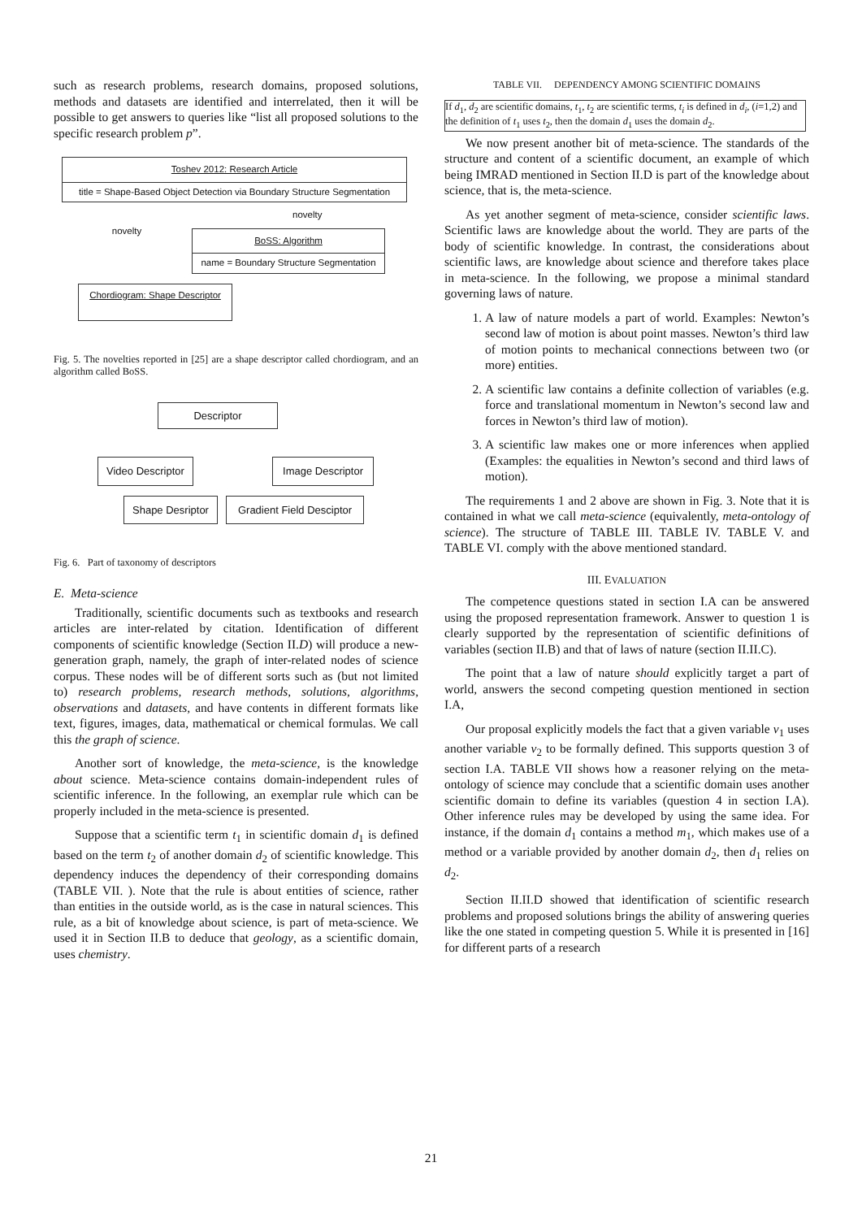such as research problems, research domains, proposed solutions, methods and datasets are identified and interrelated, then it will be possible to get answers to queries like “list all proposed solutions to the specific research problem p”.
Toshev 2012: Research Article
title = Shape-Based Object Detection via Boundary Structure Segmentation
novelty
novelty
BoSS: Algorithm
name = Boundary Structure Segmentation
Chordiogram: Shape Descriptor
Fig. 5. The novelties reported in [25] are a shape descriptor called chordiogram, and an algorithm called BoSS.
Descriptor
Video Descriptor Image Descriptor
Shape Desriptor Gradient Field Desciptor
Fig. 6. Part of taxonomy of descriptors
E. Meta-science
Traditionally, scientific documents such as textbooks and research articles are inter-related by citation. Identification of different components of scientific knowledge (Section II.D) will produce a new-generation graph, namely, the graph of inter-related nodes of science corpus. These nodes will be of different sorts such as (but not limited to) research problems, research methods, solutions, algorithms, observations and datasets, and have contents in different formats like text, figures, images, data, mathematical or chemical formulas. We call this the graph of science.
Another sort of knowledge, the meta-science, is the knowledge about science. Meta-science contains domain-independent rules of scientific inference. In the following, an exemplar rule which can be properly included in the meta-science is presented.
Suppose that a scientific term t<sub>1</sub> in scientific domain d<sub>1</sub> is defined based on the term t<sub>2</sub> of another domain d<sub>2</sub> of scientific knowledge. This dependency induces the dependency of their corresponding domains (TABLE VII. ). Note that the rule is about entities of science, rather than entities in the outside world, as is the case in natural sciences. This rule, as a bit of knowledge about science, is part of meta-science. We used it in Section II.B to deduce that geology, as a scientific domain, uses chemistry.
TABLE VII. DEPENDENCY AMONG SCIENTIFIC DOMAINS
| If d<sub>1</sub>, d<sub>2</sub> are scientific domains, t<sub>1</sub>, t<sub>2</sub> are scientific terms, t<sub>i</sub> is defined in d<sub>i</sub> , ( i =1,2) and the definition of t<sub>1</sub> uses t<sub>2</sub>, then the domain d<sub>1</sub> uses the domain d<sub>2</sub>. |
We now present another bit of meta-science. The standards of the structure and content of a scientific document, an example of which being IMRAD mentioned in Section II.D is part of the knowledge about science, that is, the meta-science.
As yet another segment of meta-science, consider scientific laws. Scientific laws are knowledge about the world. They are parts of the body of scientific knowledge. In contrast, the considerations about scientific laws, are knowledge about science and therefore takes place in meta-science. In the following, we propose a minimal standard governing laws of nature.
1. A law of nature models a part of world. Examples: Newton’s second law of motion is about point masses. Newton’s third law of motion points to mechanical connections between two (or more) entities.
2. A scientific law contains a definite collection of variables (e.g. force and translational momentum in Newton’s second law and forces in Newton’s third law of motion).
3. A scientific law makes one or more inferences when applied (Examples: the equalities in Newton’s second and third laws of motion).
The requirements 1 and 2 above are shown in Fig. 3. Note that it is contained in what we call meta-science (equivalently, meta-ontology of science). The structure of TABLE III. TABLE IV. TABLE V. and TABLE VI. comply with the above mentioned standard.
III. EVALUATION
The competence questions stated in section I.A can be answered using the proposed representation framework. Answer to question 1 is clearly supported by the representation of scientific definitions of variables (section II.B) and that of laws of nature (section II.II.C).
The point that a law of nature should explicitly target a part of world, answers the second competing question mentioned in section I.A,
Our proposal explicitly models the fact that a given variable v<sub>1</sub> uses another variable v<sub>2</sub> to be formally defined. This supports question 3 of section I.A. TABLE VII shows how a reasoner relying on the meta-ontology of science may conclude that a scientific domain uses another scientific domain to define its variables (question 4 in section I.A). Other inference rules may be developed by using the same idea. For instance, if the domain d<sub>1</sub> contains a method m<sub>1</sub>, which makes use of a method or a variable provided by another domain d<sub>2</sub>, then d<sub>1</sub> relies on d<sub>2</sub>.
Section II.II.D showed that identification of scientific research problems and proposed solutions brings the ability of answering queries like the one stated in competing question 5. While it is presented in [16] for different parts of a research
21